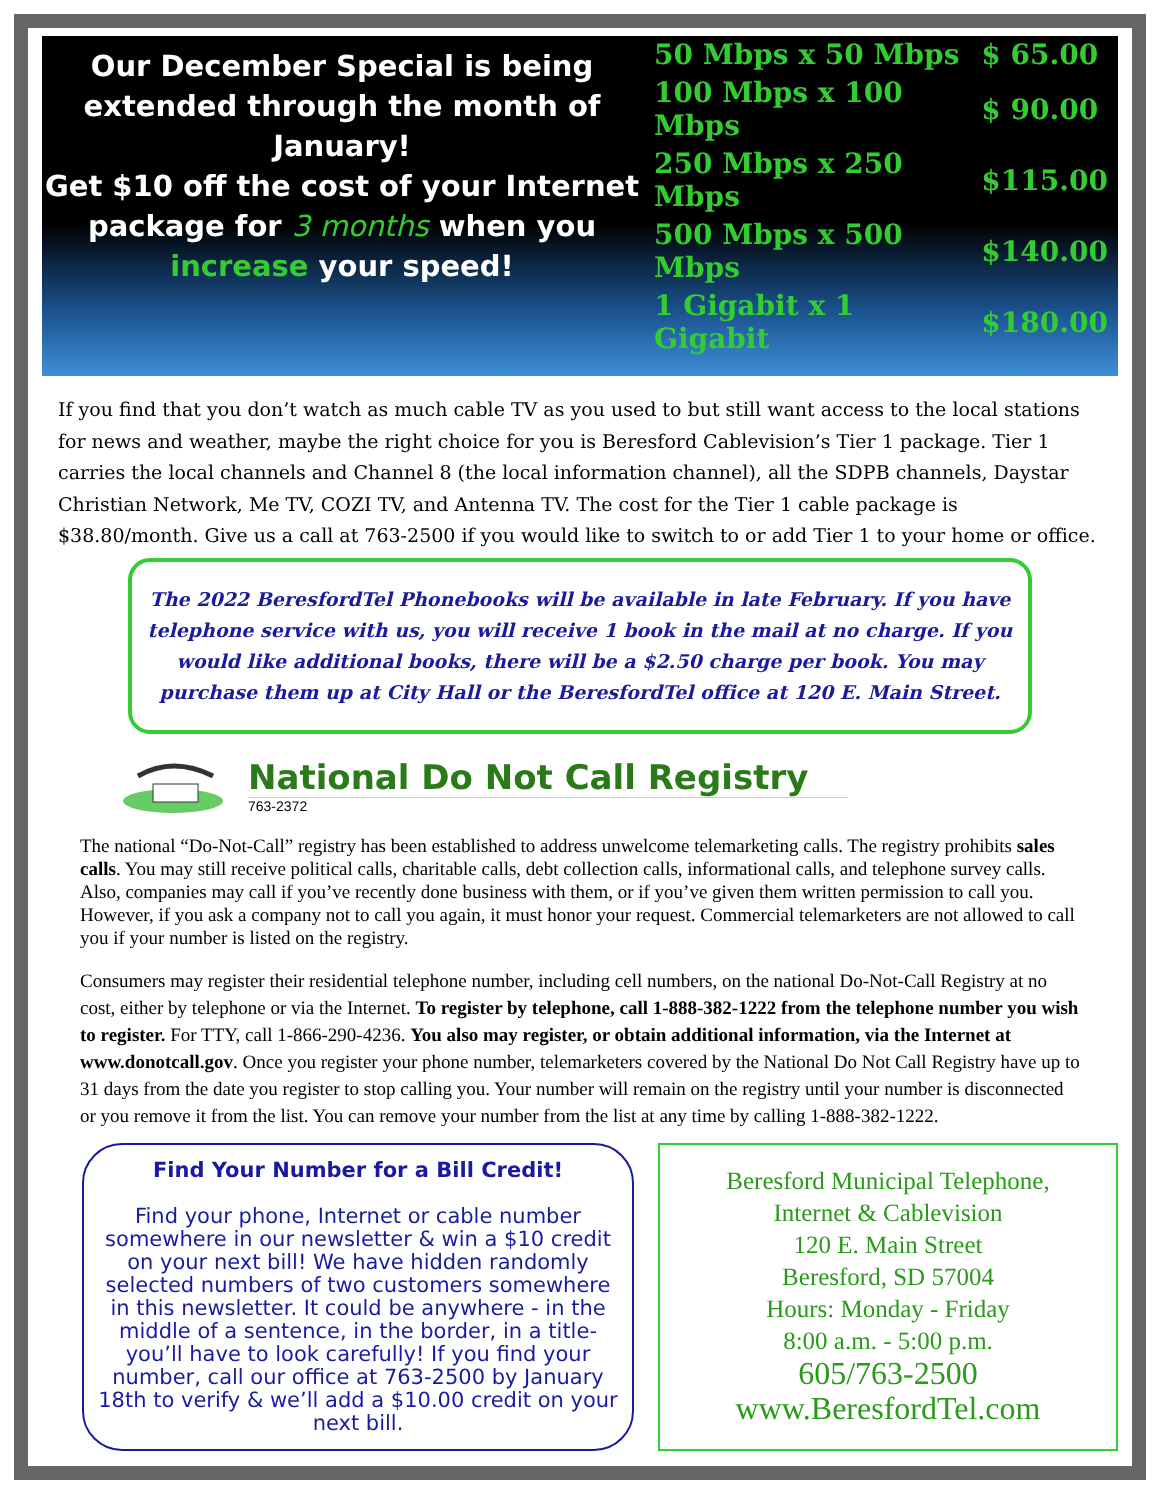Our December Special is being extended through the month of January!
Get $10 off the cost of your Internet package for 3 months when you increase your speed!
| 50 Mbps x 50 Mbps | $ 65.00 |
| 100 Mbps x 100 Mbps | $ 90.00 |
| 250 Mbps x 250 Mbps | $115.00 |
| 500 Mbps x 500 Mbps | $140.00 |
| 1 Gigabit x 1 Gigabit | $180.00 |
If you find that you don’t watch as much cable TV as you used to but still want access to the local stations for news and weather, maybe the right choice for you is Beresford Cablevision’s Tier 1 package. Tier 1 carries the local channels and Channel 8 (the local information channel), all the SDPB channels, Daystar Christian Network, Me TV, COZI TV, and Antenna TV. The cost for the Tier 1 cable package is $38.80/month. Give us a call at 763-2500 if you would like to switch to or add Tier 1 to your home or office.
The 2022 BeresfordTel Phonebooks will be available in late February. If you have telephone service with us, you will receive 1 book in the mail at no charge. If you would like additional books, there will be a $2.50 charge per book. You may purchase them up at City Hall or the BeresfordTel office at 120 E. Main Street.
National Do Not Call Registry
763-2372
The national “Do-Not-Call” registry has been established to address unwelcome telemarketing calls. The registry prohibits sales calls. You may still receive political calls, charitable calls, debt collection calls, informational calls, and telephone survey calls. Also, companies may call if you’ve recently done business with them, or if you’ve given them written permission to call you. However, if you ask a company not to call you again, it must honor your request. Commercial telemarketers are not allowed to call you if your number is listed on the registry.
Consumers may register their residential telephone number, including cell numbers, on the national Do-Not-Call Registry at no cost, either by telephone or via the Internet. To register by telephone, call 1-888-382-1222 from the telephone number you wish to register. For TTY, call 1-866-290-4236. You also may register, or obtain additional information, via the Internet at www.donotcall.gov. Once you register your phone number, telemarketers covered by the National Do Not Call Registry have up to 31 days from the date you register to stop calling you. Your number will remain on the registry until your number is disconnected or you remove it from the list. You can remove your number from the list at any time by calling 1-888-382-1222.
Find Your Number for a Bill Credit!
Find your phone, Internet or cable number somewhere in our newsletter & win a $10 credit on your next bill! We have hidden randomly selected numbers of two customers somewhere in this newsletter. It could be anywhere - in the middle of a sentence, in the border, in a title-you’ll have to look carefully! If you find your number, call our office at 763-2500 by January 18th to verify & we’ll add a $10.00 credit on your next bill.
Beresford Municipal Telephone,
Internet & Cablevision
120 E. Main Street
Beresford, SD 57004
Hours: Monday - Friday
8:00 a.m. - 5:00 p.m.
605/763-2500
www.BeresfordTel.com